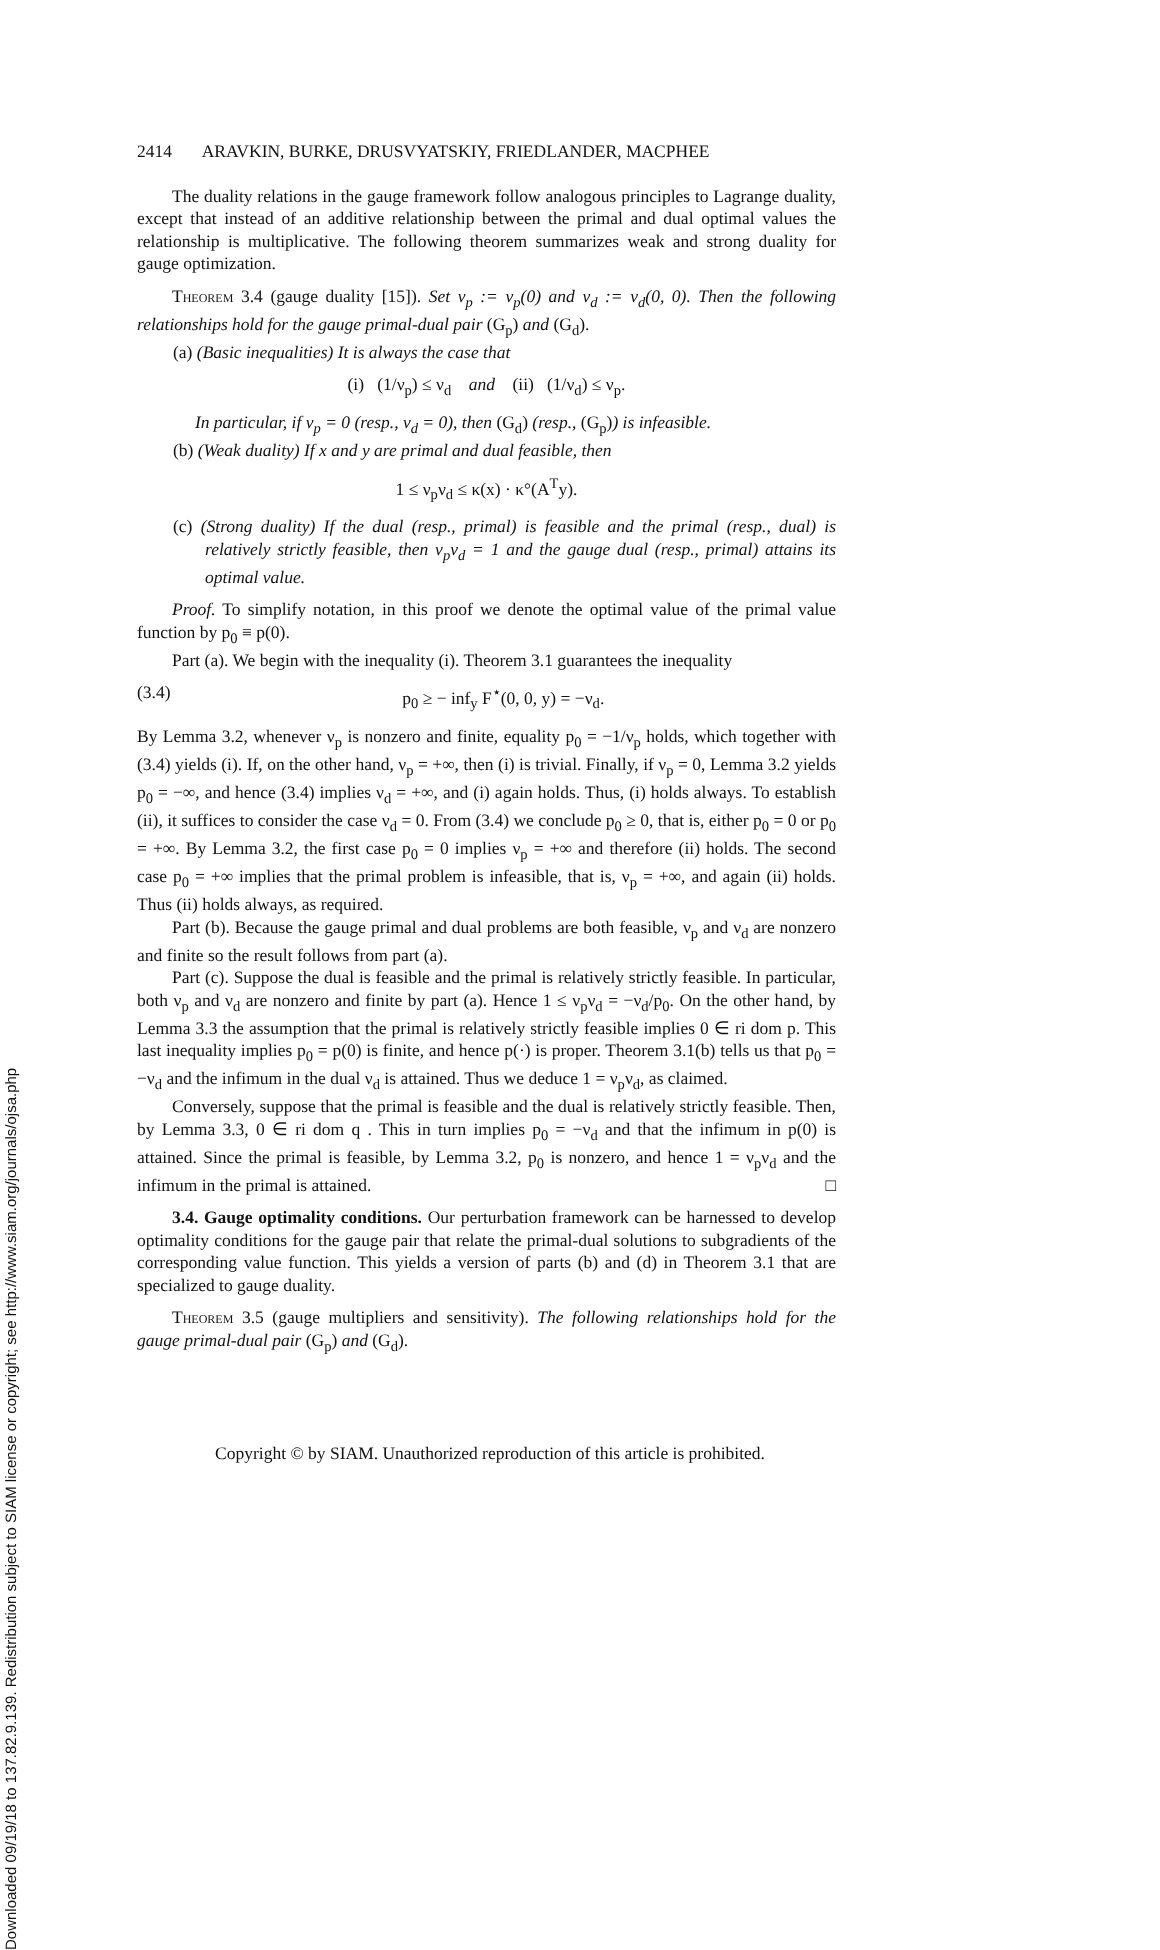Downloaded 09/19/18 to 137.82.9.139. Redistribution subject to SIAM license or copyright; see http://www.siam.org/journals/ojsa.php
2414 ARAVKIN, BURKE, DRUSVYATSKIY, FRIEDLANDER, MACPHEE
The duality relations in the gauge framework follow analogous principles to Lagrange duality, except that instead of an additive relationship between the primal and dual optimal values the relationship is multiplicative. The following theorem summarizes weak and strong duality for gauge optimization.
Theorem 3.4 (gauge duality [15]). Set ν<sub>p</sub> := v<sub>p</sub>(0) and ν<sub>d</sub> := v<sub>d</sub>(0, 0). Then the following relationships hold for the gauge primal-dual pair (G<sub>p</sub>) and (G<sub>d</sub>).
(a) (Basic inequalities) It is always the case that
(i) (1/ν<sub>p</sub>) ≤ ν<sub>d</sub> and (ii) (1/ν<sub>d</sub>) ≤ ν<sub>p</sub>.
In particular, if ν<sub>p</sub> = 0 (resp., ν<sub>d</sub> = 0), then (G<sub>d</sub>) (resp., (G<sub>p</sub>)) is infeasible.
(b) (Weak duality) If x and y are primal and dual feasible, then
1 ≤ ν<sub>p</sub>ν<sub>d</sub> ≤ κ(x) · κ°(A<sup>T</sup>y).
(c) (Strong duality) If the dual (resp., primal) is feasible and the primal (resp., dual) is relatively strictly feasible, then ν<sub>p</sub>ν<sub>d</sub> = 1 and the gauge dual (resp., primal) attains its optimal value.
Proof. To simplify notation, in this proof we denote the optimal value of the primal value function by p<sub>0</sub> ≡ p(0).
Part (a). We begin with the inequality (i). Theorem 3.1 guarantees the inequality
(3.4) p<sub>0</sub> ≥ − inf<sub>y</sub> F<sup>⋆</sup>(0, 0, y) = −ν<sub>d</sub>.
By Lemma 3.2, whenever ν<sub>p</sub> is nonzero and finite, equality p<sub>0</sub> = −1/ν<sub>p</sub> holds, which together with (3.4) yields (i). If, on the other hand, ν<sub>p</sub> = +∞, then (i) is trivial. Finally, if ν<sub>p</sub> = 0, Lemma 3.2 yields p<sub>0</sub> = −∞, and hence (3.4) implies ν<sub>d</sub> = +∞, and (i) again holds. Thus, (i) holds always. To establish (ii), it suffices to consider the case ν<sub>d</sub> = 0. From (3.4) we conclude p<sub>0</sub> ≥ 0, that is, either p<sub>0</sub> = 0 or p<sub>0</sub> = +∞. By Lemma 3.2, the first case p<sub>0</sub> = 0 implies ν<sub>p</sub> = +∞ and therefore (ii) holds. The second case p<sub>0</sub> = +∞ implies that the primal problem is infeasible, that is, ν<sub>p</sub> = +∞, and again (ii) holds. Thus (ii) holds always, as required.
Part (b). Because the gauge primal and dual problems are both feasible, ν<sub>p</sub> and ν<sub>d</sub> are nonzero and finite so the result follows from part (a).
Part (c). Suppose the dual is feasible and the primal is relatively strictly feasible. In particular, both ν<sub>p</sub> and ν<sub>d</sub> are nonzero and finite by part (a). Hence 1 ≤ ν<sub>p</sub>ν<sub>d</sub> = −ν<sub>d</sub>/p<sub>0</sub>. On the other hand, by Lemma 3.3 the assumption that the primal is relatively strictly feasible implies 0 ∈ ri dom p. This last inequality implies p<sub>0</sub> = p(0) is finite, and hence p(·) is proper. Theorem 3.1(b) tells us that p<sub>0</sub> = −ν<sub>d</sub> and the infimum in the dual ν<sub>d</sub> is attained. Thus we deduce 1 = ν<sub>p</sub>ν<sub>d</sub>, as claimed.
Conversely, suppose that the primal is feasible and the dual is relatively strictly feasible. Then, by Lemma 3.3, 0 ∈ ri dom q . This in turn implies p<sub>0</sub> = −ν<sub>d</sub> and that the infimum in p(0) is attained. Since the primal is feasible, by Lemma 3.2, p<sub>0</sub> is nonzero, and hence 1 = ν<sub>p</sub>ν<sub>d</sub> and the infimum in the primal is attained. □
3.4. Gauge optimality conditions. Our perturbation framework can be harnessed to develop optimality conditions for the gauge pair that relate the primal-dual solutions to subgradients of the corresponding value function. This yields a version of parts (b) and (d) in Theorem 3.1 that are specialized to gauge duality.
Theorem 3.5 (gauge multipliers and sensitivity). The following relationships hold for the gauge primal-dual pair (G<sub>p</sub>) and (G<sub>d</sub>).
Copyright © by SIAM. Unauthorized reproduction of this article is prohibited.